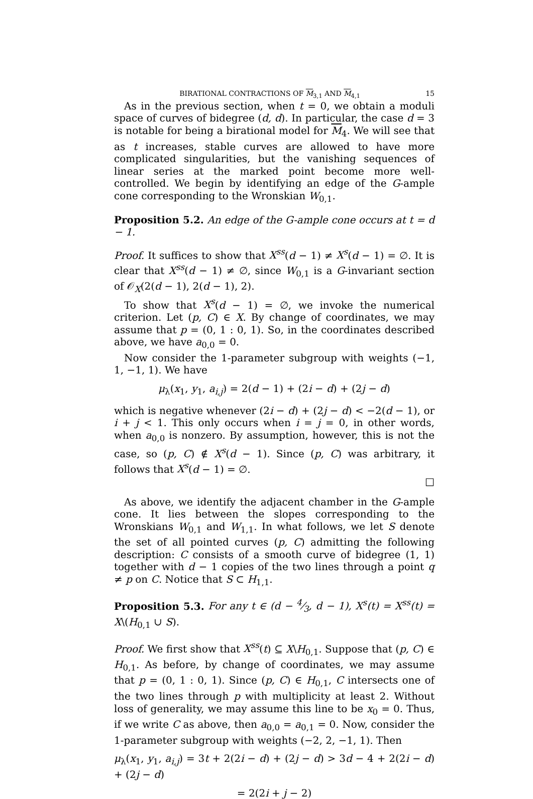BIRATIONAL CONTRACTIONS OF M<sub>3,1</sub> AND M<sub>4,1</sub> 15
As in the previous section, when t = 0, we obtain a moduli space of curves of bidegree (d, d). In particular, the case d = 3 is notable for being a birational model for M<sub>4</sub>. We will see that as t increases, stable curves are allowed to have more complicated singularities, but the vanishing sequences of linear series at the marked point become more well-controlled. We begin by identifying an edge of the G-ample cone corresponding to the Wronskian W<sub>0,1</sub>.
Proposition 5.2. An edge of the G-ample cone occurs at t = d − 1.
Proof. It suffices to show that X<sup>ss</sup>(d − 1) ≠ X<sup>s</sup>(d − 1) = ∅. It is clear that X<sup>ss</sup>(d − 1) ≠ ∅, since W<sub>0,1</sub> is a G-invariant section of 𝒪<sub>X</sub>(2(d − 1), 2(d − 1), 2).
To show that X<sup>s</sup>(d − 1) = ∅, we invoke the numerical criterion. Let (p, C) ∈ X. By change of coordinates, we may assume that p = (0, 1 : 0, 1). So, in the coordinates described above, we have a<sub>0,0</sub> = 0.
Now consider the 1-parameter subgroup with weights (−1, 1, −1, 1). We have
μ<sub>λ</sub>(x<sub>1</sub>, y<sub>1</sub>, a<sub>i,j</sub>) = 2(d − 1) + (2i − d) + (2j − d)
which is negative whenever (2i − d) + (2j − d) < −2(d − 1), or i + j < 1. This only occurs when i = j = 0, in other words, when a<sub>0,0</sub> is nonzero. By assumption, however, this is not the case, so (p, C) ∉ X<sup>s</sup>(d − 1). Since (p, C) was arbitrary, it follows that X<sup>s</sup>(d − 1) = ∅.
□
As above, we identify the adjacent chamber in the G-ample cone. It lies between the slopes corresponding to the Wronskians W<sub>0,1</sub> and W<sub>1,1</sub>. In what follows, we let S denote the set of all pointed curves (p, C) admitting the following description: C consists of a smooth curve of bidegree (1, 1) together with d − 1 copies of the two lines through a point q ≠ p on C. Notice that S ⊂ H<sub>1,1</sub>.
Proposition 5.3. For any t ∈ (d − 4⁄3, d − 1), X<sup>s</sup>(t) = X<sup>ss</sup>(t) = X\(H<sub>0,1</sub> ∪ S).
Proof. We first show that X<sup>ss</sup>(t) ⊆ X\H<sub>0,1</sub>. Suppose that (p, C) ∈ H<sub>0,1</sub>. As before, by change of coordinates, we may assume that p = (0, 1 : 0, 1). Since (p, C) ∈ H<sub>0,1</sub>, C intersects one of the two lines through p with multiplicity at least 2. Without loss of generality, we may assume this line to be x<sub>0</sub> = 0. Thus, if we write C as above, then a<sub>0,0</sub> = a<sub>0,1</sub> = 0. Now, consider the 1-parameter subgroup with weights (−2, 2, −1, 1). Then
μ<sub>λ</sub>(x<sub>1</sub>, y<sub>1</sub>, a<sub>i,j</sub>) = 3t + 2(2i − d) + (2j − d) > 3d − 4 + 2(2i − d) + (2j − d)
= 2(2i + j − 2)